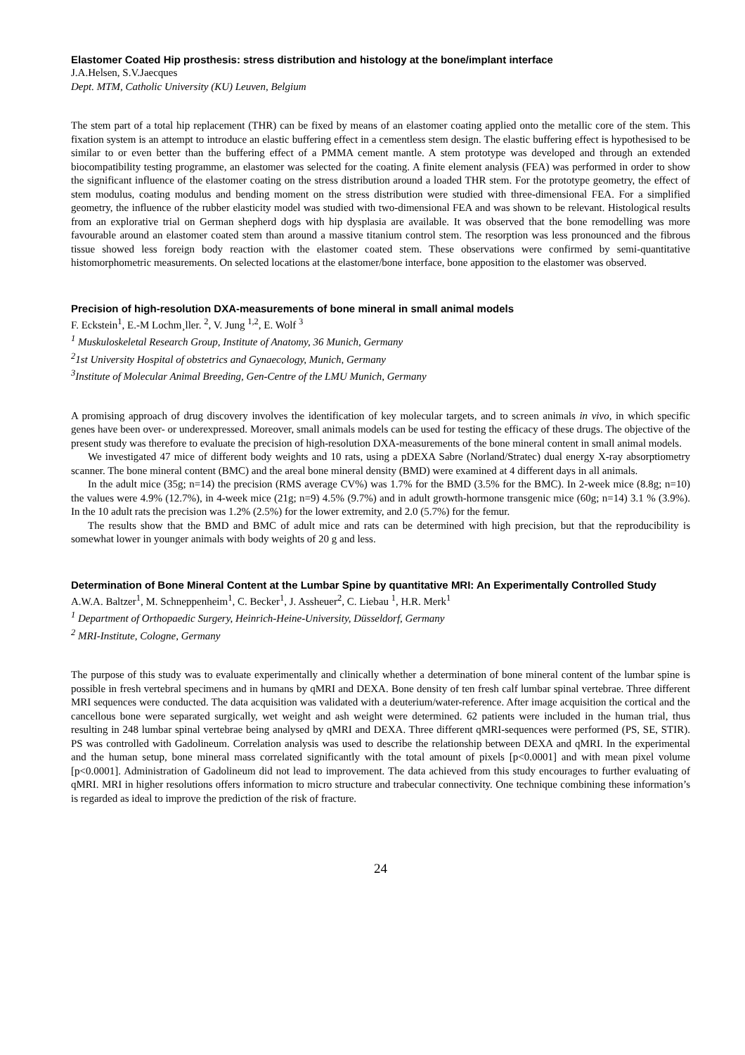Elastomer Coated Hip prosthesis: stress distribution and histology at the bone/implant interface
J.A.Helsen, S.V.Jaecques
Dept. MTM, Catholic University (KU) Leuven, Belgium
The stem part of a total hip replacement (THR) can be fixed by means of an elastomer coating applied onto the metallic core of the stem. This fixation system is an attempt to introduce an elastic buffering effect in a cementless stem design. The elastic buffering effect is hypothesised to be similar to or even better than the buffering effect of a PMMA cement mantle. A stem prototype was developed and through an extended biocompatibility testing programme, an elastomer was selected for the coating. A finite element analysis (FEA) was performed in order to show the significant influence of the elastomer coating on the stress distribution around a loaded THR stem. For the prototype geometry, the effect of stem modulus, coating modulus and bending moment on the stress distribution were studied with three-dimensional FEA. For a simplified geometry, the influence of the rubber elasticity model was studied with two-dimensional FEA and was shown to be relevant. Histological results from an explorative trial on German shepherd dogs with hip dysplasia are available. It was observed that the bone remodelling was more favourable around an elastomer coated stem than around a massive titanium control stem. The resorption was less pronounced and the fibrous tissue showed less foreign body reaction with the elastomer coated stem. These observations were confirmed by semi-quantitative histomorphometric measurements. On selected locations at the elastomer/bone interface, bone apposition to the elastomer was observed.
Precision of high-resolution DXA-measurements of bone mineral in small animal models
F. Eckstein<sup>1</sup>, E.-M Lochm¸ller. <sup>2</sup>, V. Jung <sup>1,2</sup>, E. Wolf <sup>3</sup>
<sup>1</sup> Muskuloskeletal Research Group, Institute of Anatomy, 36 Munich, Germany
<sup>2</sup> 1st University Hospital of obstetrics and Gynaecology, Munich, Germany
<sup>3</sup> Institute of Molecular Animal Breeding, Gen-Centre of the LMU Munich, Germany
A promising approach of drug discovery involves the identification of key molecular targets, and to screen animals in vivo, in which specific genes have been over- or underexpressed. Moreover, small animals models can be used for testing the efficacy of these drugs. The objective of the present study was therefore to evaluate the precision of high-resolution DXA-measurements of the bone mineral content in small animal models.
We investigated 47 mice of different body weights and 10 rats, using a pDEXA Sabre (Norland/Stratec) dual energy X-ray absorptiometry scanner. The bone mineral content (BMC) and the areal bone mineral density (BMD) were examined at 4 different days in all animals.
In the adult mice (35g; n=14) the precision (RMS average CV%) was 1.7% for the BMD (3.5% for the BMC). In 2-week mice (8.8g; n=10) the values were 4.9% (12.7%), in 4-week mice (21g; n=9) 4.5% (9.7%) and in adult growth-hormone transgenic mice (60g; n=14) 3.1 % (3.9%). In the 10 adult rats the precision was 1.2% (2.5%) for the lower extremity, and 2.0 (5.7%) for the femur.
The results show that the BMD and BMC of adult mice and rats can be determined with high precision, but that the reproducibility is somewhat lower in younger animals with body weights of 20 g and less.
Determination of Bone Mineral Content at the Lumbar Spine by quantitative MRI: An Experimentally Controlled Study
A.W.A. Baltzer<sup>1</sup>, M. Schneppenheim<sup>1</sup>, C. Becker<sup>1</sup>, J. Assheuer<sup>2</sup>, C. Liebau <sup>1</sup>, H.R. Merk<sup>1</sup>
<sup>1</sup> Department of Orthopaedic Surgery, Heinrich-Heine-University, Düsseldorf, Germany
<sup>2</sup> MRI-Institute, Cologne, Germany
The purpose of this study was to evaluate experimentally and clinically whether a determination of bone mineral content of the lumbar spine is possible in fresh vertebral specimens and in humans by qMRI and DEXA. Bone density of ten fresh calf lumbar spinal vertebrae. Three different MRI sequences were conducted. The data acquisition was validated with a deuterium/water-reference. After image acquisition the cortical and the cancellous bone were separated surgically, wet weight and ash weight were determined. 62 patients were included in the human trial, thus resulting in 248 lumbar spinal vertebrae being analysed by qMRI and DEXA. Three different qMRI-sequences were performed (PS, SE, STIR). PS was controlled with Gadolineum. Correlation analysis was used to describe the relationship between DEXA and qMRI. In the experimental and the human setup, bone mineral mass correlated significantly with the total amount of pixels [p<0.0001] and with mean pixel volume [p<0.0001]. Administration of Gadolineum did not lead to improvement. The data achieved from this study encourages to further evaluating of qMRI. MRI in higher resolutions offers information to micro structure and trabecular connectivity. One technique combining these information’s is regarded as ideal to improve the prediction of the risk of fracture.
24